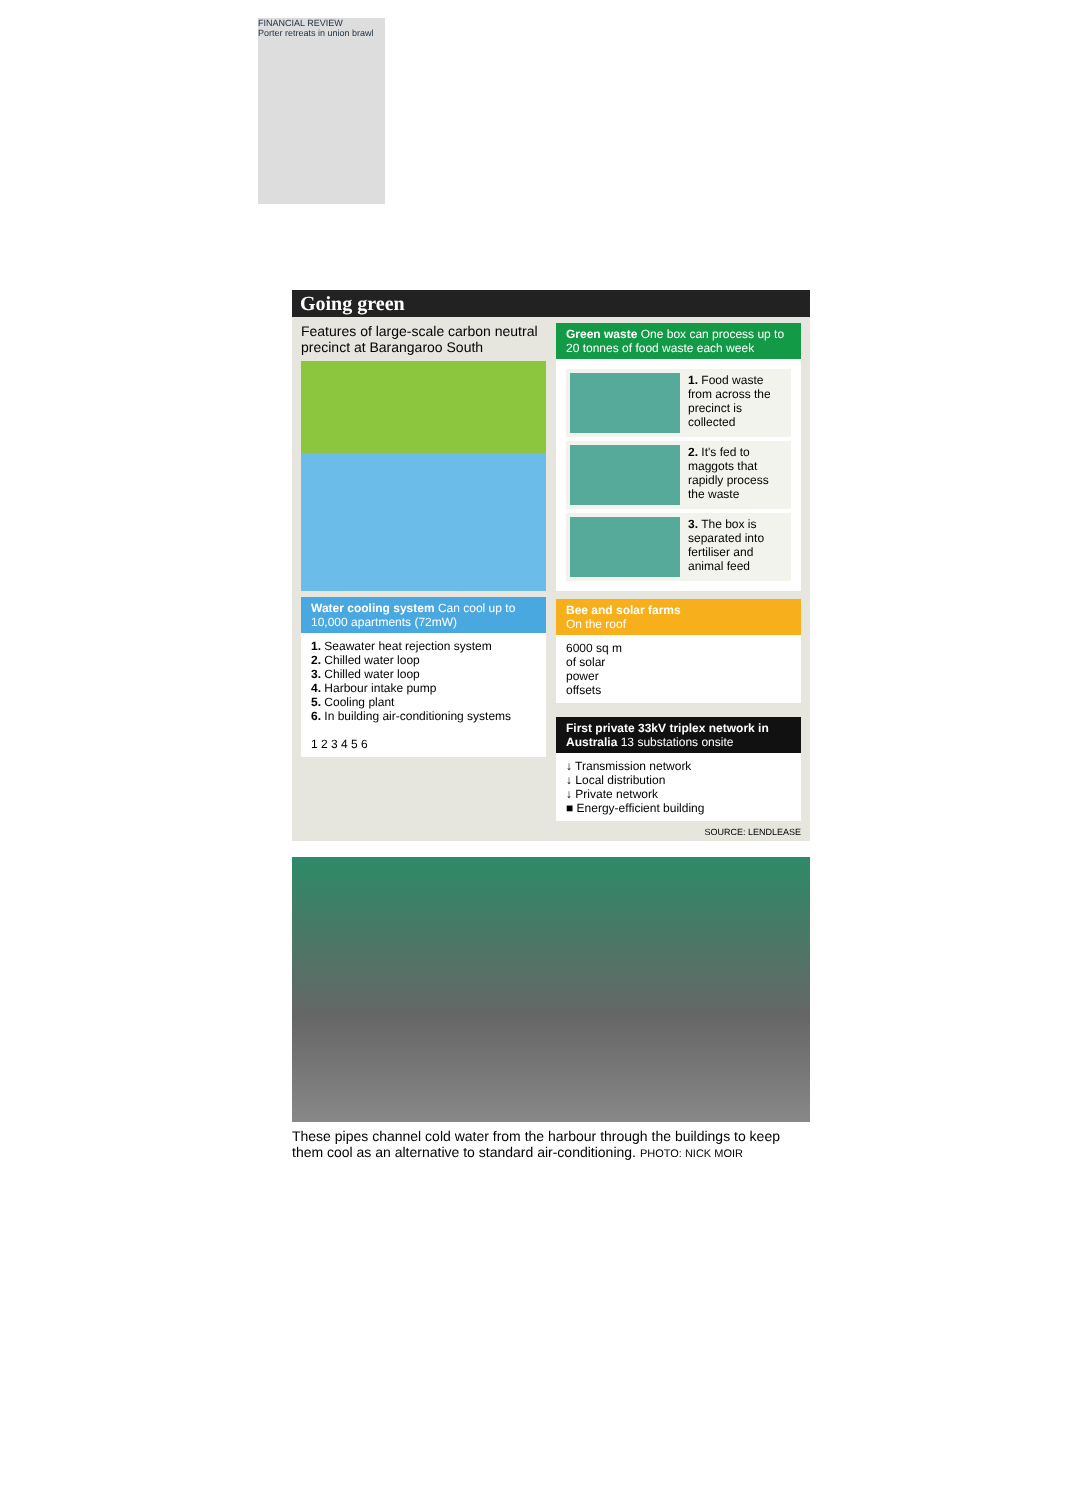FINANCIAL REVIEW
Porter retreats in union brawl
Going green
Features of large-scale carbon neutral precinct at Barangaroo South
Water cooling system Can cool up to 10,000 apartments (72mW)
1. Seawater heat rejection system
2. Chilled water loop
3. Chilled water loop
4. Harbour intake pump
5. Cooling plant
6. In building air-conditioning systems
1 2 3 4 5 6
Green waste One box can process up to 20 tonnes of food waste each week
1. Food waste from across the precinct is collected
2. It's fed to maggots that rapidly process the waste
3. The box is separated into fertiliser and animal feed
Bee and solar farms
On the roof
6000 sq m
of solar
power
offsets
First private 33kV triplex network in Australia 13 substations onsite
↓ Transmission network
↓ Local distribution
↓ Private network
■ Energy-efficient building
SOURCE: LENDLEASE
These pipes channel cold water from the harbour through the buildings to keep them cool as an alternative to standard air-conditioning. PHOTO: NICK MOIR